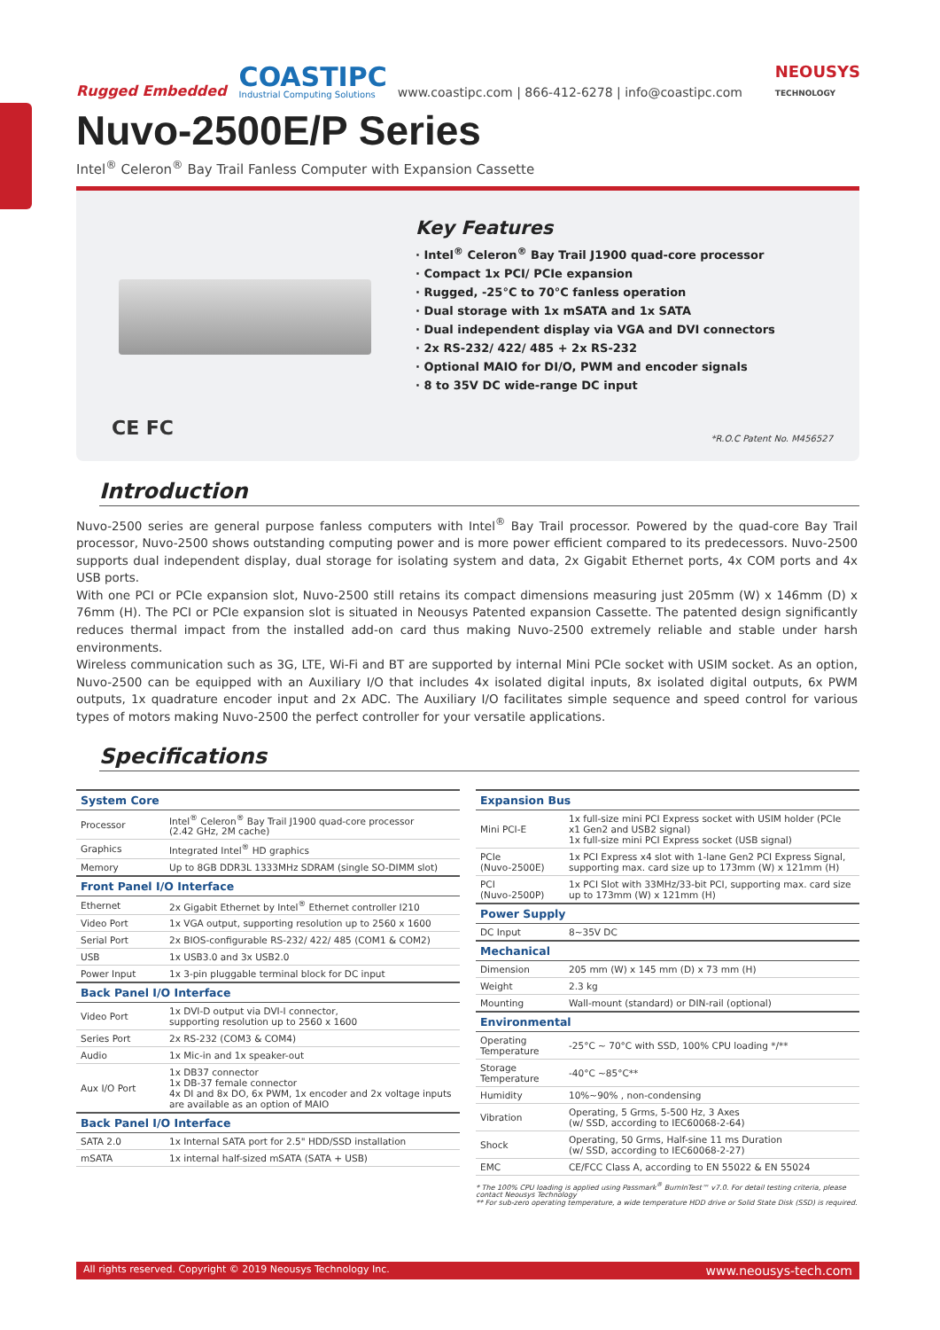Rugged Embedded COASTIPC
Industrial Computing Solutions www.coastipc.com | 866-412-6278 | info@coastipc.com NEOUSYS
TECHNOLOGY
Nuvo-2500E/P Series
Intel<sup>®</sup> Celeron<sup>®</sup> Bay Trail Fanless Computer with Expansion Cassette
Key Features
· Intel<sup>®</sup> Celeron<sup>®</sup> Bay Trail J1900 quad-core processor
· Compact 1x PCI/ PCIe expansion
· Rugged, -25°C to 70°C fanless operation
· Dual storage with 1x mSATA and 1x SATA
· Dual independent display via VGA and DVI connectors
· 2x RS-232/ 422/ 485 + 2x RS-232
· Optional MAIO for DI/O, PWM and encoder signals
· 8 to 35V DC wide-range DC input
CE FC *R.O.C Patent No. M456527
Introduction
Nuvo-2500 series are general purpose fanless computers with Intel<sup>®</sup> Bay Trail processor. Powered by the quad-core Bay Trail processor, Nuvo-2500 shows outstanding computing power and is more power efficient compared to its predecessors. Nuvo-2500 supports dual independent display, dual storage for isolating system and data, 2x Gigabit Ethernet ports, 4x COM ports and 4x USB ports.
With one PCI or PCIe expansion slot, Nuvo-2500 still retains its compact dimensions measuring just 205mm (W) x 146mm (D) x 76mm (H). The PCI or PCIe expansion slot is situated in Neousys Patented expansion Cassette. The patented design significantly reduces thermal impact from the installed add-on card thus making Nuvo-2500 extremely reliable and stable under harsh environments.
Wireless communication such as 3G, LTE, Wi-Fi and BT are supported by internal Mini PCIe socket with USIM socket. As an option, Nuvo-2500 can be equipped with an Auxiliary I/O that includes 4x isolated digital inputs, 8x isolated digital outputs, 6x PWM outputs, 1x quadrature encoder input and 2x ADC. The Auxiliary I/O facilitates simple sequence and speed control for various types of motors making Nuvo-2500 the perfect controller for your versatile applications.
Specifications
| System Core | |
| --- | --- |
| Processor | Intel<sup>®</sup> Celeron<sup>®</sup> Bay Trail J1900 quad-core processor (2.42 GHz, 2M cache) |
| Graphics | Integrated Intel<sup>®</sup> HD graphics |
| Memory | Up to 8GB DDR3L 1333MHz SDRAM (single SO-DIMM slot) |
| Front Panel I/O Interface | |
| Ethernet | 2x Gigabit Ethernet by Intel<sup>®</sup> Ethernet controller I210 |
| Video Port | 1x VGA output, supporting resolution up to 2560 x 1600 |
| Serial Port | 2x BIOS-configurable RS-232/ 422/ 485 (COM1 & COM2) |
| USB | 1x USB3.0 and 3x USB2.0 |
| Power Input | 1x 3-pin pluggable terminal block for DC input |
| Back Panel I/O Interface | |
| Video Port | 1x DVI-D output via DVI-I connector, supporting resolution up to 2560 x 1600 |
| Series Port | 2x RS-232 (COM3 & COM4) |
| Audio | 1x Mic-in and 1x speaker-out |
| Aux I/O Port | 1x DB37 connector 1x DB-37 female connector 4x DI and 8x DO, 6x PWM, 1x encoder and 2x voltage inputs are available as an option of MAIO |
| Back Panel I/O Interface | |
| SATA 2.0 | 1x Internal SATA port for 2.5" HDD/SSD installation |
| mSATA | 1x internal half-sized mSATA (SATA + USB) |
| Expansion Bus | |
| --- | --- |
| Mini PCI-E | 1x full-size mini PCI Express socket with USIM holder (PCIe x1 Gen2 and USB2 signal) 1x full-size mini PCI Express socket (USB signal) |
| PCIe (Nuvo-2500E) | 1x PCI Express x4 slot with 1-lane Gen2 PCI Express Signal, supporting max. card size up to 173mm (W) x 121mm (H) |
| PCI (Nuvo-2500P) | 1x PCI Slot with 33MHz/33-bit PCI, supporting max. card size up to 173mm (W) x 121mm (H) |
| Power Supply | |
| DC Input | 8~35V DC |
| Mechanical | |
| Dimension | 205 mm (W) x 145 mm (D) x 73 mm (H) |
| Weight | 2.3 kg |
| Mounting | Wall-mount (standard) or DIN-rail (optional) |
| Environmental | |
| Operating Temperature | -25°C ~ 70°C with SSD, 100% CPU loading */** |
| Storage Temperature | -40°C ~85°C** |
| Humidity | 10%~90% , non-condensing |
| Vibration | Operating, 5 Grms, 5-500 Hz, 3 Axes (w/ SSD, according to IEC60068-2-64) |
| Shock | Operating, 50 Grms, Half-sine 11 ms Duration (w/ SSD, according to IEC60068-2-27) |
| EMC | CE/FCC Class A, according to EN 55022 & EN 55024 |
* The 100% CPU loading is applied using Passmark<sup>®</sup> BurnInTest™ v7.0. For detail testing criteria, please contact Neousys Technology
** For sub-zero operating temperature, a wide temperature HDD drive or Solid State Disk (SSD) is required.
All rights reserved. Copyright © 2019 Neousys Technology Inc. www.neousys-tech.com